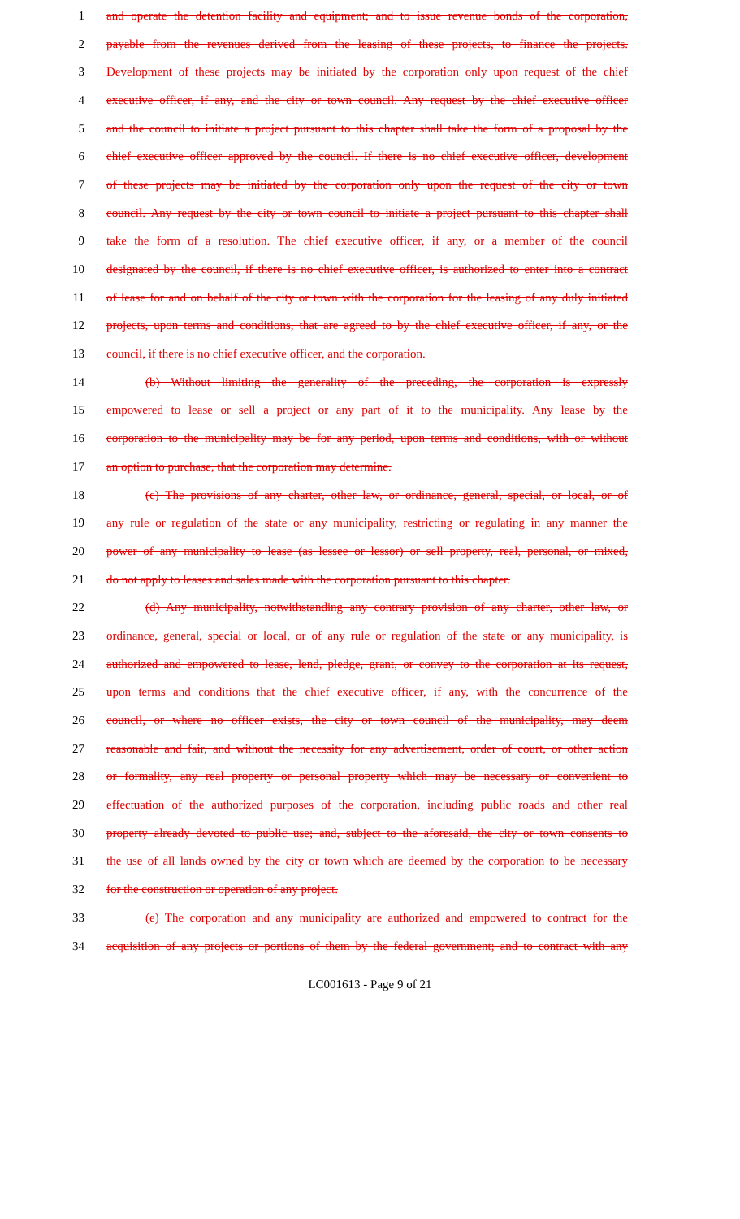1 and operate the detention facility and equipment; and to issue revenue bonds of the corporation,
2 payable from the revenues derived from the leasing of these projects, to finance the projects.
3 Development of these projects may be initiated by the corporation only upon request of the chief
4 executive officer, if any, and the city or town council. Any request by the chief executive officer
5 and the council to initiate a project pursuant to this chapter shall take the form of a proposal by the
6 chief executive officer approved by the council. If there is no chief executive officer, development
7 of these projects may be initiated by the corporation only upon the request of the city or town
8 council. Any request by the city or town council to initiate a project pursuant to this chapter shall
9 take the form of a resolution. The chief executive officer, if any, or a member of the council
10 designated by the council, if there is no chief executive officer, is authorized to enter into a contract
11 of lease for and on behalf of the city or town with the corporation for the leasing of any duly initiated
12 projects, upon terms and conditions, that are agreed to by the chief executive officer, if any, or the
13 council, if there is no chief executive officer, and the corporation.
14 (b) Without limiting the generality of the preceding, the corporation is expressly
15 empowered to lease or sell a project or any part of it to the municipality. Any lease by the
16 corporation to the municipality may be for any period, upon terms and conditions, with or without
17 an option to purchase, that the corporation may determine.
18 (c) The provisions of any charter, other law, or ordinance, general, special, or local, or of
19 any rule or regulation of the state or any municipality, restricting or regulating in any manner the
20 power of any municipality to lease (as lessee or lessor) or sell property, real, personal, or mixed,
21 do not apply to leases and sales made with the corporation pursuant to this chapter.
22 (d) Any municipality, notwithstanding any contrary provision of any charter, other law, or
23 ordinance, general, special or local, or of any rule or regulation of the state or any municipality, is
24 authorized and empowered to lease, lend, pledge, grant, or convey to the corporation at its request,
25 upon terms and conditions that the chief executive officer, if any, with the concurrence of the
26 council, or where no officer exists, the city or town council of the municipality, may deem
27 reasonable and fair, and without the necessity for any advertisement, order of court, or other action
28 or formality, any real property or personal property which may be necessary or convenient to
29 effectuation of the authorized purposes of the corporation, including public roads and other real
30 property already devoted to public use; and, subject to the aforesaid, the city or town consents to
31 the use of all lands owned by the city or town which are deemed by the corporation to be necessary
32 for the construction or operation of any project.
33 (e) The corporation and any municipality are authorized and empowered to contract for the
34 acquisition of any projects or portions of them by the federal government; and to contract with any
LC001613 - Page 9 of 21